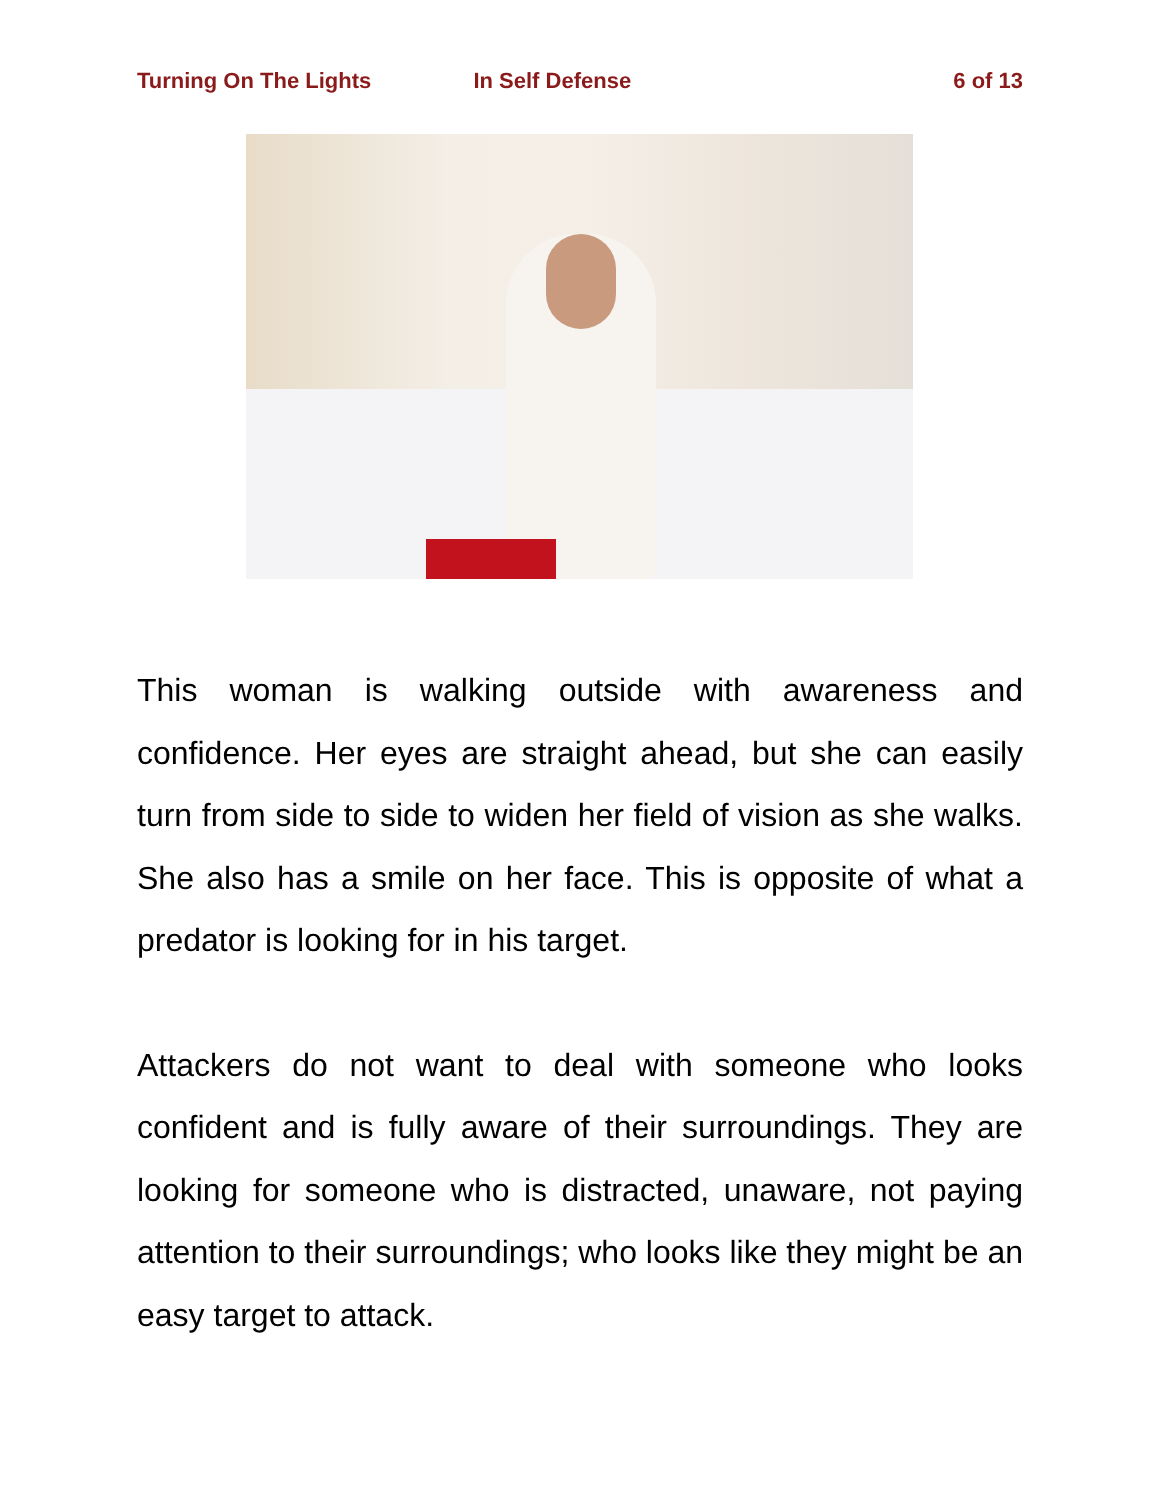Turning On The Lights In Self Defense 6 of 13
This woman is walking outside with awareness and confidence. Her eyes are straight ahead, but she can easily turn from side to side to widen her field of vision as she walks. She also has a smile on her face. This is opposite of what a predator is looking for in his target.
Attackers do not want to deal with someone who looks confident and is fully aware of their surroundings. They are looking for someone who is distracted, unaware, not paying attention to their surroundings; who looks like they might be an easy target to attack.